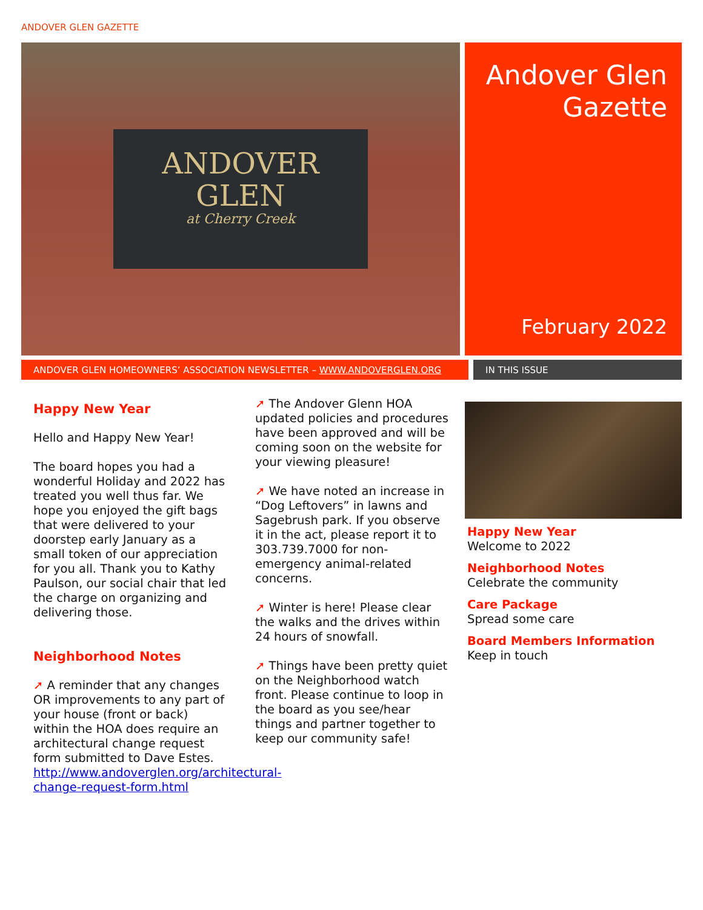ANDOVER GLEN GAZETTE
ANDOVER
GLEN
at Cherry Creek
Andover Glen
Gazette
February 2022
ANDOVER GLEN HOMEOWNERS’ ASSOCIATION NEWSLETTER – WWW.ANDOVERGLEN.ORG IN THIS ISSUE
Happy New Year
Hello and Happy New Year!
The board hopes you had a wonderful Holiday and 2022 has treated you well thus far. We hope you enjoyed the gift bags that were delivered to your doorstep early January as a small token of our appreciation for you all. Thank you to Kathy Paulson, our social chair that led the charge on organizing and delivering those.
Neighborhood Notes
➚ A reminder that any changes OR improvements to any part of your house (front or back) within the HOA does require an architectural change request form submitted to Dave Estes. http://www.andoverglen.org/architectural-change-request-form.html
➚ The Andover Glenn HOA updated policies and procedures have been approved and will be coming soon on the website for your viewing pleasure!
➚ We have noted an increase in “Dog Leftovers” in lawns and Sagebrush park. If you observe it in the act, please report it to 303.739.7000 for non-emergency animal-related concerns.
➚ Winter is here! Please clear the walks and the drives within 24 hours of snowfall.
➚ Things have been pretty quiet on the Neighborhood watch front. Please continue to loop in the board as you see/hear things and partner together to keep our community safe!
Happy New Year
Welcome to 2022
Neighborhood Notes
Celebrate the community
Care Package
Spread some care
Board Members Information
Keep in touch